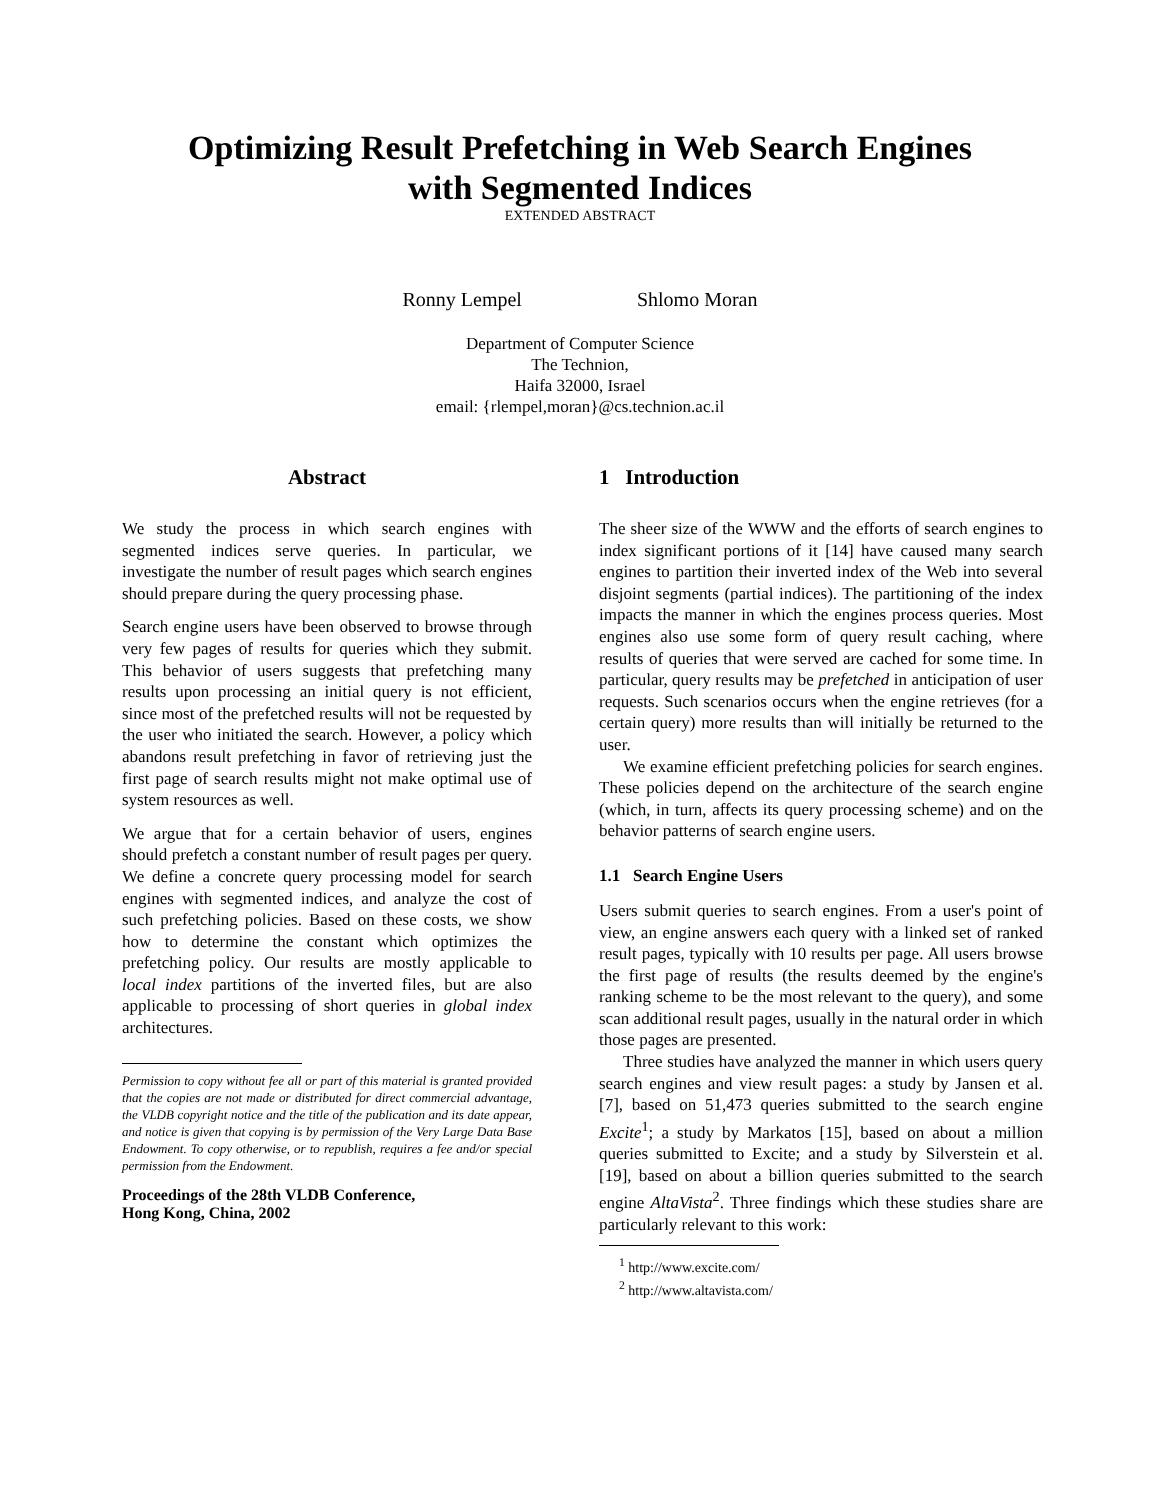Optimizing Result Prefetching in Web Search Engines
with Segmented Indices
EXTENDED ABSTRACT
Ronny Lempel Shlomo Moran
Department of Computer Science
The Technion,
Haifa 32000, Israel
email: {rlempel,moran}@cs.technion.ac.il
Abstract
We study the process in which search engines with segmented indices serve queries. In particular, we investigate the number of result pages which search engines should prepare during the query processing phase.
Search engine users have been observed to browse through very few pages of results for queries which they submit. This behavior of users suggests that prefetching many results upon processing an initial query is not efficient, since most of the prefetched results will not be requested by the user who initiated the search. However, a policy which abandons result prefetching in favor of retrieving just the first page of search results might not make optimal use of system resources as well.
We argue that for a certain behavior of users, engines should prefetch a constant number of result pages per query. We define a concrete query processing model for search engines with segmented indices, and analyze the cost of such prefetching policies. Based on these costs, we show how to determine the constant which optimizes the prefetching policy. Our results are mostly applicable to local index partitions of the inverted files, but are also applicable to processing of short queries in global index architectures.
Permission to copy without fee all or part of this material is granted provided that the copies are not made or distributed for direct commercial advantage, the VLDB copyright notice and the title of the publication and its date appear, and notice is given that copying is by permission of the Very Large Data Base Endowment. To copy otherwise, or to republish, requires a fee and/or special permission from the Endowment.
Proceedings of the 28th VLDB Conference,
Hong Kong, China, 2002
1 Introduction
The sheer size of the WWW and the efforts of search engines to index significant portions of it [14] have caused many search engines to partition their inverted index of the Web into several disjoint segments (partial indices). The partitioning of the index impacts the manner in which the engines process queries. Most engines also use some form of query result caching, where results of queries that were served are cached for some time. In particular, query results may be prefetched in anticipation of user requests. Such scenarios occurs when the engine retrieves (for a certain query) more results than will initially be returned to the user.
We examine efficient prefetching policies for search engines. These policies depend on the architecture of the search engine (which, in turn, affects its query processing scheme) and on the behavior patterns of search engine users.
1.1 Search Engine Users
Users submit queries to search engines. From a user's point of view, an engine answers each query with a linked set of ranked result pages, typically with 10 results per page. All users browse the first page of results (the results deemed by the engine's ranking scheme to be the most relevant to the query), and some scan additional result pages, usually in the natural order in which those pages are presented.
Three studies have analyzed the manner in which users query search engines and view result pages: a study by Jansen et al. [7], based on 51,473 queries submitted to the search engine Excite<sup>1</sup>; a study by Markatos [15], based on about a million queries submitted to Excite; and a study by Silverstein et al. [19], based on about a billion queries submitted to the search engine AltaVista<sup>2</sup>. Three findings which these studies share are particularly relevant to this work:
<sup>1</sup> http://www.excite.com/
<sup>2</sup> http://www.altavista.com/